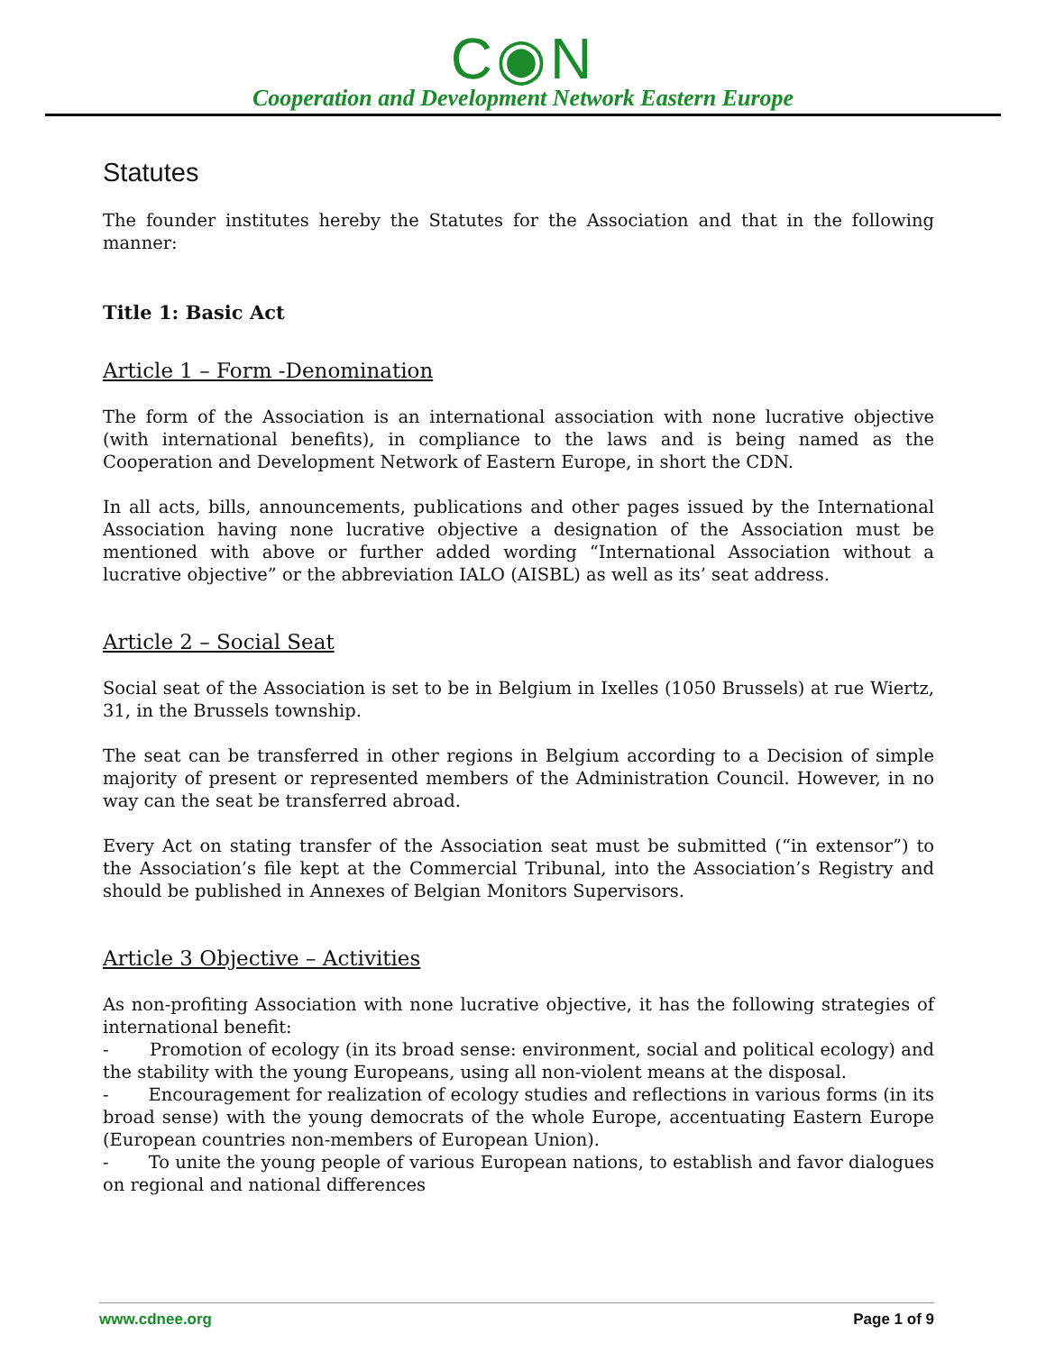C◉N
Cooperation and Development Network Eastern Europe
Statutes
The founder institutes hereby the Statutes for the Association and that in the following manner:
Title 1: Basic Act
Article 1 – Form -Denomination
The form of the Association is an international association with none lucrative objective (with international benefits), in compliance to the laws and is being named as the Cooperation and Development Network of Eastern Europe, in short the CDN.
In all acts, bills, announcements, publications and other pages issued by the International Association having none lucrative objective a designation of the Association must be mentioned with above or further added wording “International Association without a lucrative objective” or the abbreviation IALO (AISBL) as well as its’ seat address.
Article 2 – Social Seat
Social seat of the Association is set to be in Belgium in Ixelles (1050 Brussels) at rue Wiertz, 31, in the Brussels township.
The seat can be transferred in other regions in Belgium according to a Decision of simple majority of present or represented members of the Administration Council. However, in no way can the seat be transferred abroad.
Every Act on stating transfer of the Association seat must be submitted (“in extensor”) to the Association’s file kept at the Commercial Tribunal, into the Association’s Registry and should be published in Annexes of Belgian Monitors Supervisors.
Article 3 Objective – Activities
As non-profiting Association with none lucrative objective, it has the following strategies of international benefit:
- Promotion of ecology (in its broad sense: environment, social and political ecology) and the stability with the young Europeans, using all non-violent means at the disposal.
- Encouragement for realization of ecology studies and reflections in various forms (in its broad sense) with the young democrats of the whole Europe, accentuating Eastern Europe (European countries non-members of European Union).
- To unite the young people of various European nations, to establish and favor dialogues on regional and national differences
www.cdnee.org Page 1 of 9